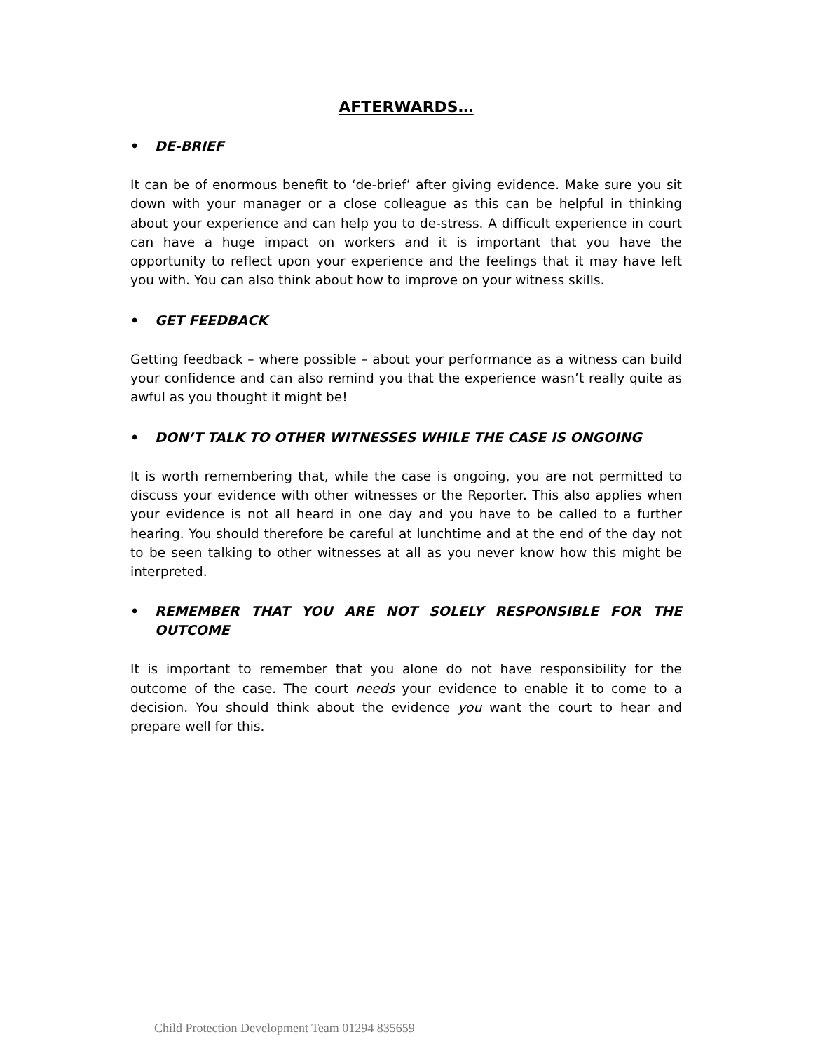AFTERWARDS…
• DE-BRIEF
It can be of enormous benefit to ‘de-brief’ after giving evidence. Make sure you sit down with your manager or a close colleague as this can be helpful in thinking about your experience and can help you to de-stress. A difficult experience in court can have a huge impact on workers and it is important that you have the opportunity to reflect upon your experience and the feelings that it may have left you with. You can also think about how to improve on your witness skills.
• GET FEEDBACK
Getting feedback – where possible – about your performance as a witness can build your confidence and can also remind you that the experience wasn’t really quite as awful as you thought it might be!
• DON’T TALK TO OTHER WITNESSES WHILE THE CASE IS ONGOING
It is worth remembering that, while the case is ongoing, you are not permitted to discuss your evidence with other witnesses or the Reporter. This also applies when your evidence is not all heard in one day and you have to be called to a further hearing. You should therefore be careful at lunchtime and at the end of the day not to be seen talking to other witnesses at all as you never know how this might be interpreted.
• REMEMBER THAT YOU ARE NOT SOLELY RESPONSIBLE FOR THE OUTCOME
It is important to remember that you alone do not have responsibility for the outcome of the case. The court needs your evidence to enable it to come to a decision. You should think about the evidence you want the court to hear and prepare well for this.
Child Protection Development Team 01294 835659